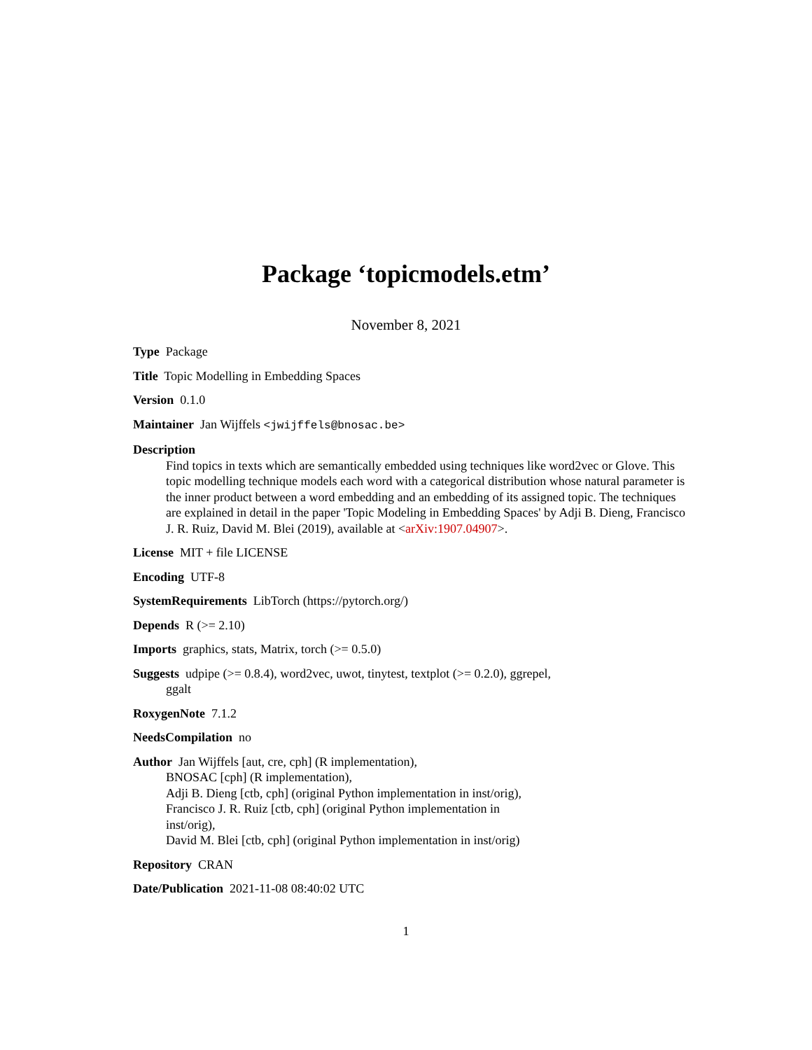Package ‘topicmodels.etm’
November 8, 2021
Type Package
Title Topic Modelling in Embedding Spaces
Version 0.1.0
Maintainer Jan Wijffels <jwijffels@bnosac.be>
Description
Find topics in texts which are semantically embedded using techniques like word2vec or Glove. This topic modelling technique models each word with a categorical distribution whose natural parameter is the inner product between a word embedding and an embedding of its assigned topic. The techniques are explained in detail in the paper 'Topic Modeling in Embedding Spaces' by Adji B. Dieng, Francisco J. R. Ruiz, David M. Blei (2019), available at <arXiv:1907.04907>.
License MIT + file LICENSE
Encoding UTF-8
SystemRequirements LibTorch (https://pytorch.org/)
Depends R (>= 2.10)
Imports graphics, stats, Matrix, torch (>= 0.5.0)
Suggests udpipe (>= 0.8.4), word2vec, uwot, tinytest, textplot (>= 0.2.0), ggrepel, ggalt
RoxygenNote 7.1.2
NeedsCompilation no
Author Jan Wijffels [aut, cre, cph] (R implementation),
BNOSAC [cph] (R implementation),
Adji B. Dieng [ctb, cph] (original Python implementation in inst/orig),
Francisco J. R. Ruiz [ctb, cph] (original Python implementation in
inst/orig),
David M. Blei [ctb, cph] (original Python implementation in inst/orig)
Repository CRAN
Date/Publication 2021-11-08 08:40:02 UTC
1